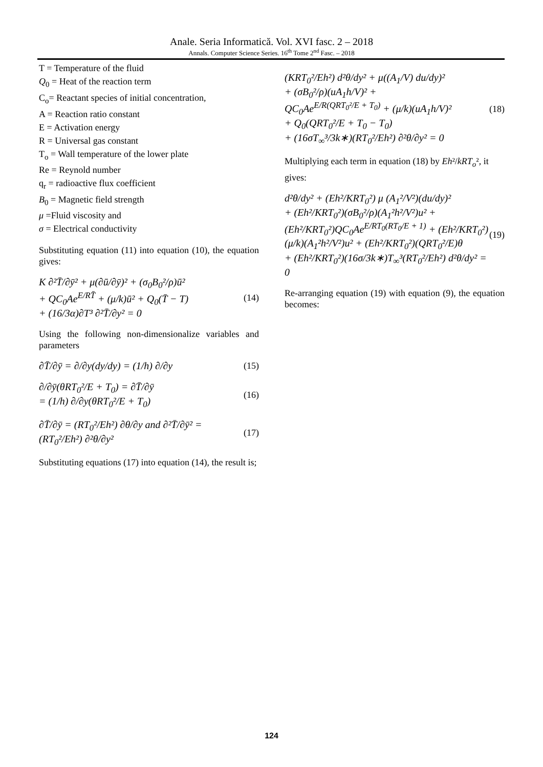Anale. Seria Informatică. Vol. XVI fasc. 2 – 2018
Annals. Computer Science Series. 16<sup>th</sup> Tome 2<sup>nd</sup> Fasc. – 2018
T = Temperature of the fluid
Q<sub>0</sub> = Heat of the reaction term
C<sub>o</sub>= Reactant species of initial concentration,
A = Reaction ratio constant
E = Activation energy
R = Universal gas constant
T<sub>o</sub> = Wall temperature of the lower plate
Re = Reynold number
q<sub>r</sub> = radioactive flux coefficient
B<sub>0</sub> = Magnetic field strength
μ =Fluid viscosity and
σ = Electrical conductivity
Substituting equation (11) into equation (10), the equation gives:
K ∂²T̄/∂ȳ² + μ(∂ū/∂ȳ)² + (σ<sub>0</sub>B<sub>0</sub>²/ρ)ū²
+ QC<sub>0</sub>Ae<sup>E/RT̄</sup> + (μ/k)ū² + Q<sub>0</sub>(T̄ − T)
+ (16/3α)∂T³ ∂²T̄/∂y² = 0
(14)
Using the following non-dimensionalize variables and parameters
∂T̄/∂ȳ = ∂/∂y(dy/dy) = (1/h) ∂/∂y
(15)
∂/∂ȳ(θRT<sub>0</sub>²/E + T<sub>0</sub>) = ∂T̄/∂ȳ
= (1/h) ∂/∂y(θRT<sub>0</sub>²/E + T<sub>0</sub>)
(16)
∂T̄/∂ȳ = (RT<sub>0</sub>²/Eh²) ∂θ/∂y and ∂²T̄/∂ȳ² = (RT<sub>0</sub>²/Eh²) ∂²θ/∂y²
(17)
Substituting equations (17) into equation (14), the result is;
(KRT<sub>0</sub>²/Eh²) d²θ/dy² + μ((A<sub>1</sub>/V) du/dy)²
+ (σB<sub>0</sub>²/ρ)(uA<sub>1</sub>h/V)² +
QC<sub>0</sub>Ae<sup>E/R(QRT<sub>0</sub>²/E + T<sub>0</sub>)</sup> + (μ/k)(uA<sub>1</sub>h/V)²
+ Q<sub>0</sub>(QRT<sub>0</sub>²/E + T<sub>0</sub> − T<sub>0</sub>)
+ (16σT<sub>∞</sub>³/3k∗)(RT<sub>0</sub>²/Eh²) ∂²θ/∂y² = 0
(18)
Multiplying each term in equation (18) by Eh²/kRT<sub>o</sub>², it
gives:
d²θ/dy² + (Eh²/KRT<sub>0</sub>²) μ (A<sub>1</sub>²/V²)(du/dy)²
+ (Eh²/KRT<sub>0</sub>²)(σB<sub>0</sub>²/ρ)(A<sub>1</sub>²h²/V²)u² +
(Eh²/KRT<sub>0</sub>²)QC<sub>0</sub>Ae<sup>E/RT<sub>0</sub>(RT<sub>0</sub>/E + 1)</sup> + (Eh²/KRT<sub>0</sub>²)
(μ/k)(A<sub>1</sub>²h²/V²)u² + (Eh²/KRT<sub>0</sub>²)(QRT<sub>0</sub>²/E)θ
+ (Eh²/KRT<sub>0</sub>²)(16σ/3k∗)T<sub>∞</sub>³(RT<sub>0</sub>²/Eh²) d²θ/dy² = 0
(19)
Re-arranging equation (19) with equation (9), the equation becomes:
124